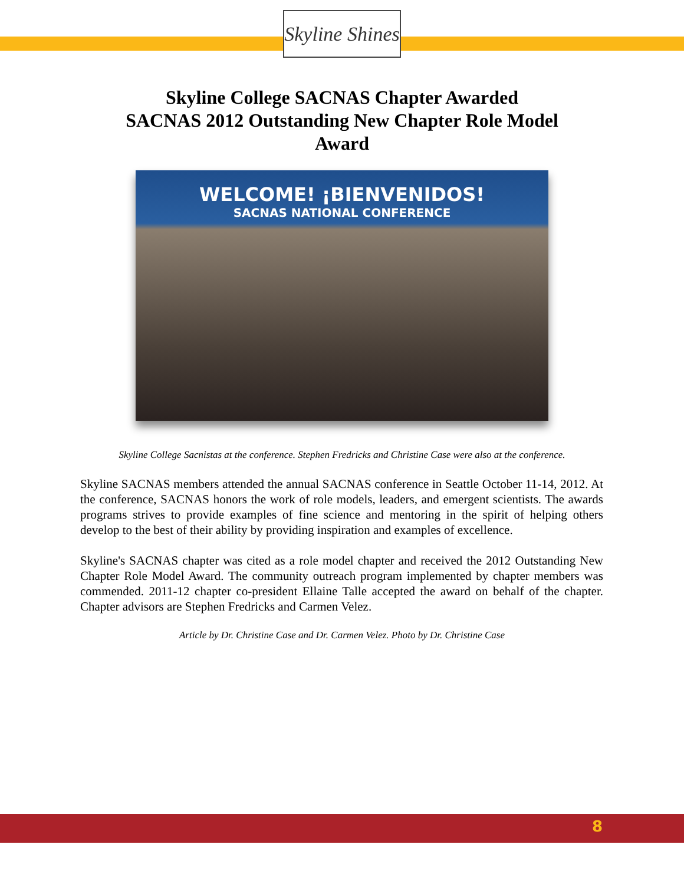Skyline Shines
Skyline College SACNAS Chapter Awarded
SACNAS 2012 Outstanding New Chapter Role Model
Award
WELCOME! ¡BIENVENIDOS!
SACNAS NATIONAL CONFERENCE
Skyline College Sacnistas at the conference. Stephen Fredricks and Christine Case were also at the conference.
Skyline SACNAS members attended the annual SACNAS conference in Seattle October 11-14, 2012. At the conference, SACNAS honors the work of role models, leaders, and emergent scientists. The awards programs strives to provide examples of fine science and mentoring in the spirit of helping others develop to the best of their ability by providing inspiration and examples of excellence.
Skyline's SACNAS chapter was cited as a role model chapter and received the 2012 Outstanding New Chapter Role Model Award. The community outreach program implemented by chapter members was commended. 2011-12 chapter co-president Ellaine Talle accepted the award on behalf of the chapter. Chapter advisors are Stephen Fredricks and Carmen Velez.
Article by Dr. Christine Case and Dr. Carmen Velez. Photo by Dr. Christine Case
8